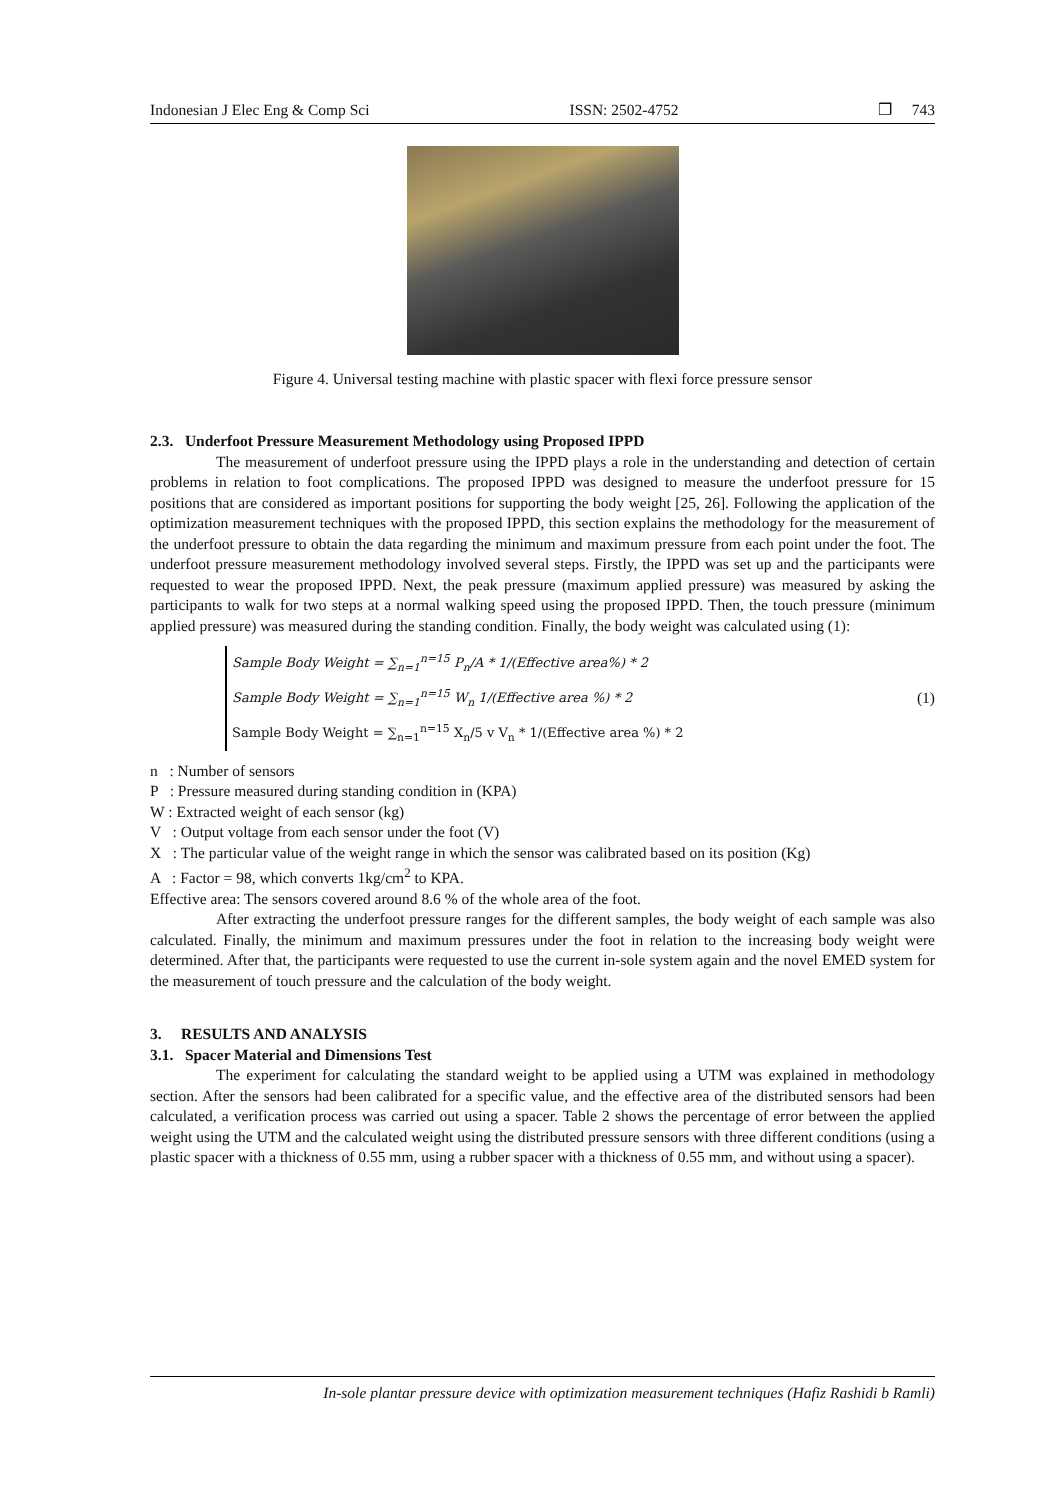Indonesian J Elec Eng & Comp Sci ISSN: 2502-4752 ❒ 743
Figure 4. Universal testing machine with plastic spacer with flexi force pressure sensor
2.3. Underfoot Pressure Measurement Methodology using Proposed IPPD
The measurement of underfoot pressure using the IPPD plays a role in the understanding and detection of certain problems in relation to foot complications. The proposed IPPD was designed to measure the underfoot pressure for 15 positions that are considered as important positions for supporting the body weight [25, 26]. Following the application of the optimization measurement techniques with the proposed IPPD, this section explains the methodology for the measurement of the underfoot pressure to obtain the data regarding the minimum and maximum pressure from each point under the foot. The underfoot pressure measurement methodology involved several steps. Firstly, the IPPD was set up and the participants were requested to wear the proposed IPPD. Next, the peak pressure (maximum applied pressure) was measured by asking the participants to walk for two steps at a normal walking speed using the proposed IPPD. Then, the touch pressure (minimum applied pressure) was measured during the standing condition. Finally, the body weight was calculated using (1):
Sample Body Weight = ∑<sub>n=1</sub><sup>n=15</sup> P<sub>n</sub>/A * 1/(Effective area%) * 2
Sample Body Weight = ∑<sub>n=1</sub><sup>n=15</sup> W<sub>n</sub> 1/(Effective area %) * 2
Sample Body Weight = ∑<sub>n=1</sub><sup>n=15</sup> X<sub>n</sub>/5 v V<sub>n</sub> * 1/(Effective area %) * 2
(1)
n : Number of sensors
P : Pressure measured during standing condition in (KPA)
W : Extracted weight of each sensor (kg)
V : Output voltage from each sensor under the foot (V)
X : The particular value of the weight range in which the sensor was calibrated based on its position (Kg)
A : Factor = 98, which converts 1kg/cm<sup>2</sup> to KPA.
Effective area: The sensors covered around 8.6 % of the whole area of the foot.
After extracting the underfoot pressure ranges for the different samples, the body weight of each sample was also calculated. Finally, the minimum and maximum pressures under the foot in relation to the increasing body weight were determined. After that, the participants were requested to use the current in-sole system again and the novel EMED system for the measurement of touch pressure and the calculation of the body weight.
3. RESULTS AND ANALYSIS
3.1. Spacer Material and Dimensions Test
The experiment for calculating the standard weight to be applied using a UTM was explained in methodology section. After the sensors had been calibrated for a specific value, and the effective area of the distributed sensors had been calculated, a verification process was carried out using a spacer. Table 2 shows the percentage of error between the applied weight using the UTM and the calculated weight using the distributed pressure sensors with three different conditions (using a plastic spacer with a thickness of 0.55 mm, using a rubber spacer with a thickness of 0.55 mm, and without using a spacer).
In-sole plantar pressure device with optimization measurement techniques (Hafiz Rashidi b Ramli)